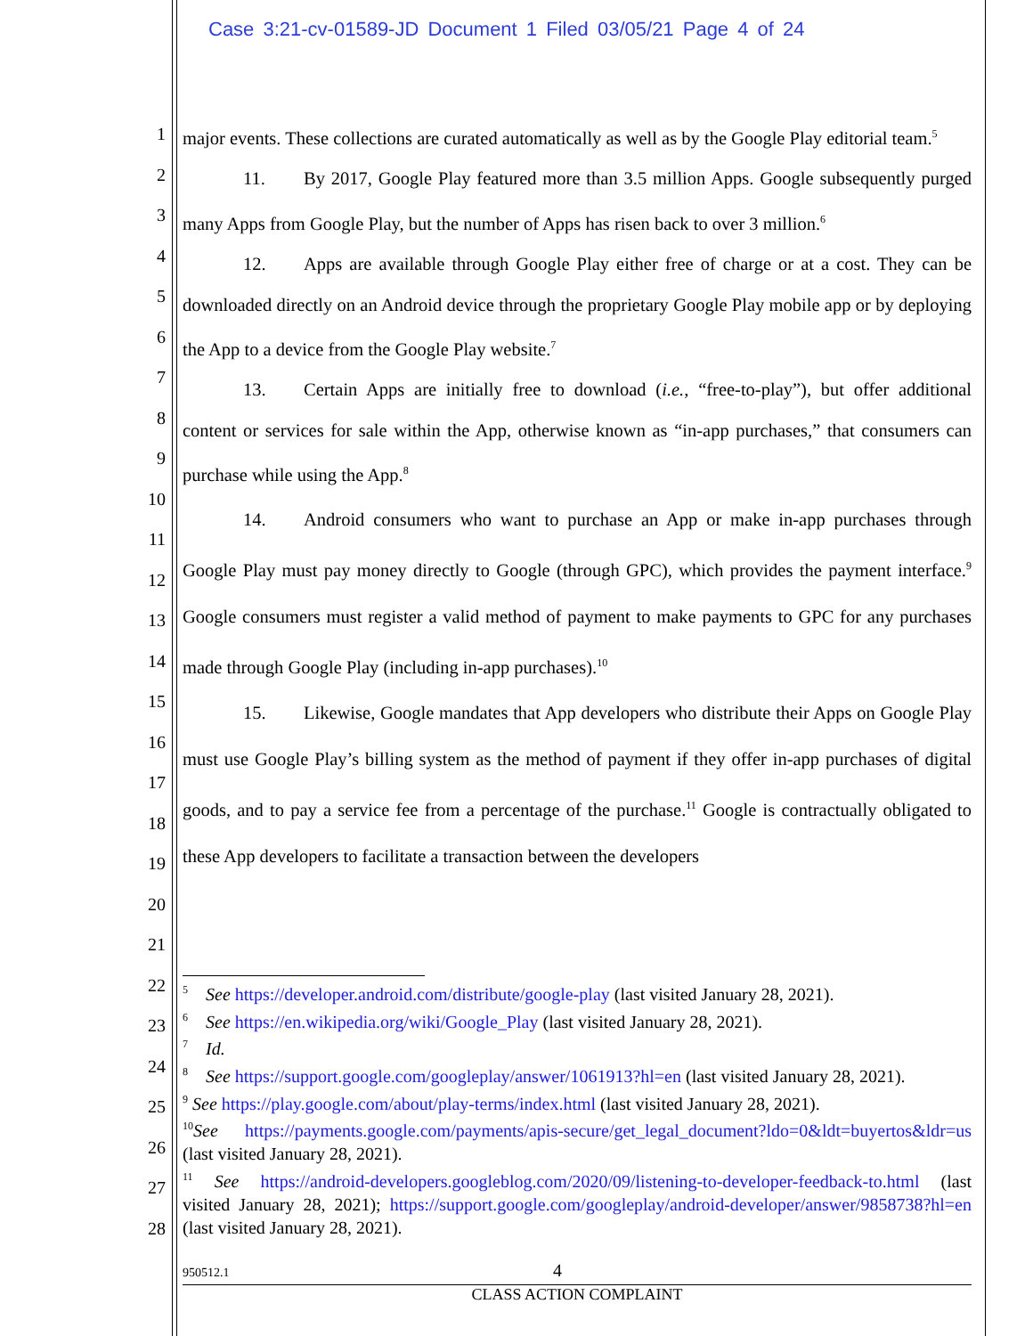Case 3:21-cv-01589-JD Document 1 Filed 03/05/21 Page 4 of 24
1
2
3
4
5
6
7
8
9
10
11
12
13
14
15
16
17
18
19
20
21
22
23
24
25
26
27
28
major events. These collections are curated automatically as well as by the Google Play editorial team.<sup>5</sup>
11. By 2017, Google Play featured more than 3.5 million Apps. Google subsequently purged many Apps from Google Play, but the number of Apps has risen back to over 3 million.<sup>6</sup>
12. Apps are available through Google Play either free of charge or at a cost. They can be downloaded directly on an Android device through the proprietary Google Play mobile app or by deploying the App to a device from the Google Play website.<sup>7</sup>
13. Certain Apps are initially free to download (i.e., “free-to-play”), but offer additional content or services for sale within the App, otherwise known as “in-app purchases,” that consumers can purchase while using the App.<sup>8</sup>
14. Android consumers who want to purchase an App or make in-app purchases through Google Play must pay money directly to Google (through GPC), which provides the payment interface.<sup>9</sup> Google consumers must register a valid method of payment to make payments to GPC for any purchases made through Google Play (including in-app purchases).<sup>10</sup>
15. Likewise, Google mandates that App developers who distribute their Apps on Google Play must use Google Play’s billing system as the method of payment if they offer in-app purchases of digital goods, and to pay a service fee from a percentage of the purchase.<sup>11</sup> Google is contractually obligated to these App developers to facilitate a transaction between the developers
<sup>5</sup> See https://developer.android.com/distribute/google-play (last visited January 28, 2021).
<sup>6</sup> See https://en.wikipedia.org/wiki/Google_Play (last visited January 28, 2021).
<sup>7</sup> Id.
<sup>8</sup> See https://support.google.com/googleplay/answer/1061913?hl=en (last visited January 28, 2021).
<sup>9</sup> See https://play.google.com/about/play-terms/index.html (last visited January 28, 2021).
<sup>10</sup> See https://payments.google.com/payments/apis-secure/get_legal_document?ldo=0&ldt=buyertos&ldr=us (last visited January 28, 2021).
<sup>11</sup> See https://android-developers.googleblog.com/2020/09/listening-to-developer-feedback-to.html (last visited January 28, 2021); https://support.google.com/googleplay/android-developer/answer/9858738?hl=en (last visited January 28, 2021).
950512.1 4
CLASS ACTION COMPLAINT